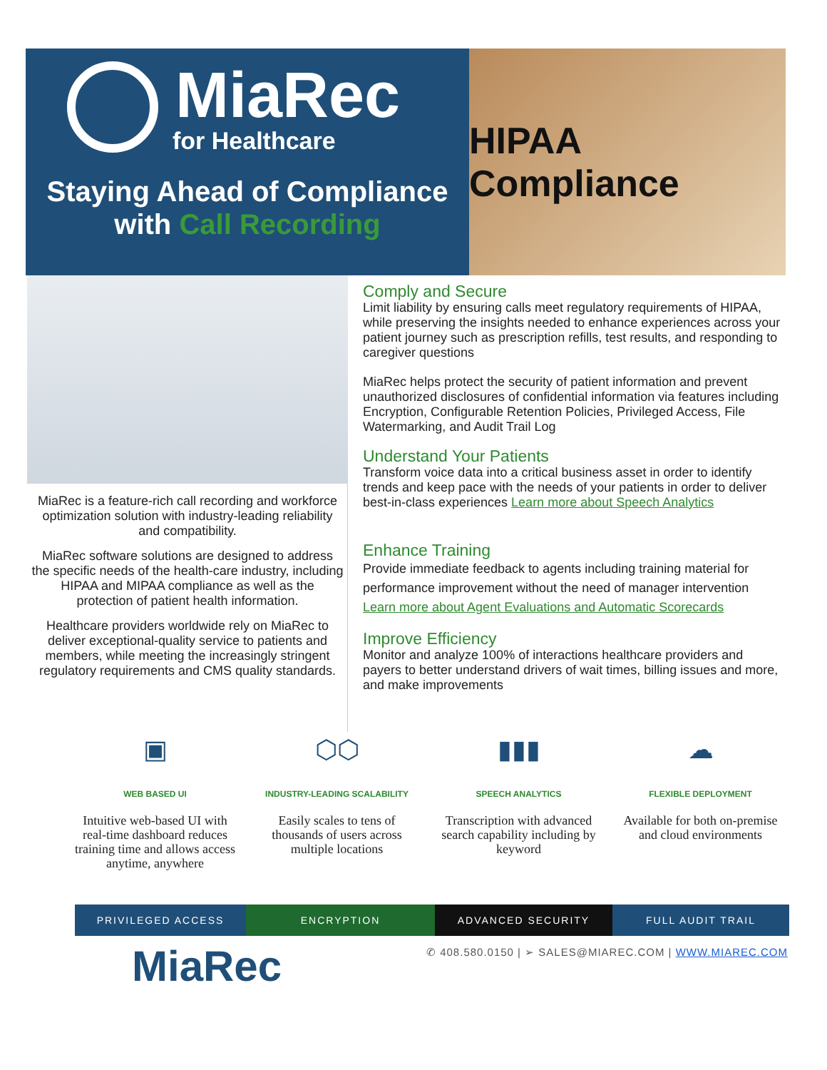MiaRec
for Healthcare
Staying Ahead of Compliance
with Call Recording
HIPAA Compliance
MiaRec is a feature-rich call recording and workforce optimization solution with industry-leading reliability and compatibility.
MiaRec software solutions are designed to address the specific needs of the health-care industry, including HIPAA and MIPAA compliance as well as the protection of patient health information.
Healthcare providers worldwide rely on MiaRec to deliver exceptional-quality service to patients and members, while meeting the increasingly stringent regulatory requirements and CMS quality standards.
Comply and Secure
Limit liability by ensuring calls meet regulatory requirements of HIPAA, while preserving the insights needed to enhance experiences across your patient journey such as prescription refills, test results, and responding to caregiver questions
MiaRec helps protect the security of patient information and prevent unauthorized disclosures of confidential information via features including Encryption, Configurable Retention Policies, Privileged Access, File Watermarking, and Audit Trail Log
Understand Your Patients
Transform voice data into a critical business asset in order to identify trends and keep pace with the needs of your patients in order to deliver best-in-class experiences Learn more about Speech Analytics
Enhance Training
Provide immediate feedback to agents including training material for performance improvement without the need of manager intervention
Learn more about Agent Evaluations and Automatic Scorecards
Improve Efficiency
Monitor and analyze 100% of interactions healthcare providers and payers to better understand drivers of wait times, billing issues and more, and make improvements
▣
WEB BASED UI
Intuitive web-based UI with real-time dashboard reduces training time and allows access anytime, anywhere
⬡⬡
INDUSTRY-LEADING SCALABILITY
Easily scales to tens of thousands of users across multiple locations
▮▮▮
SPEECH ANALYTICS
Transcription with advanced search capability including by keyword
☁
FLEXIBLE DEPLOYMENT
Available for both on-premise and cloud environments
PRIVILEGED ACCESS ENCRYPTION ADVANCED SECURITY FULL AUDIT TRAIL
MiaRec
✆ 408.580.0150 | ➢ SALES@MIAREC.COM | WWW.MIAREC.COM